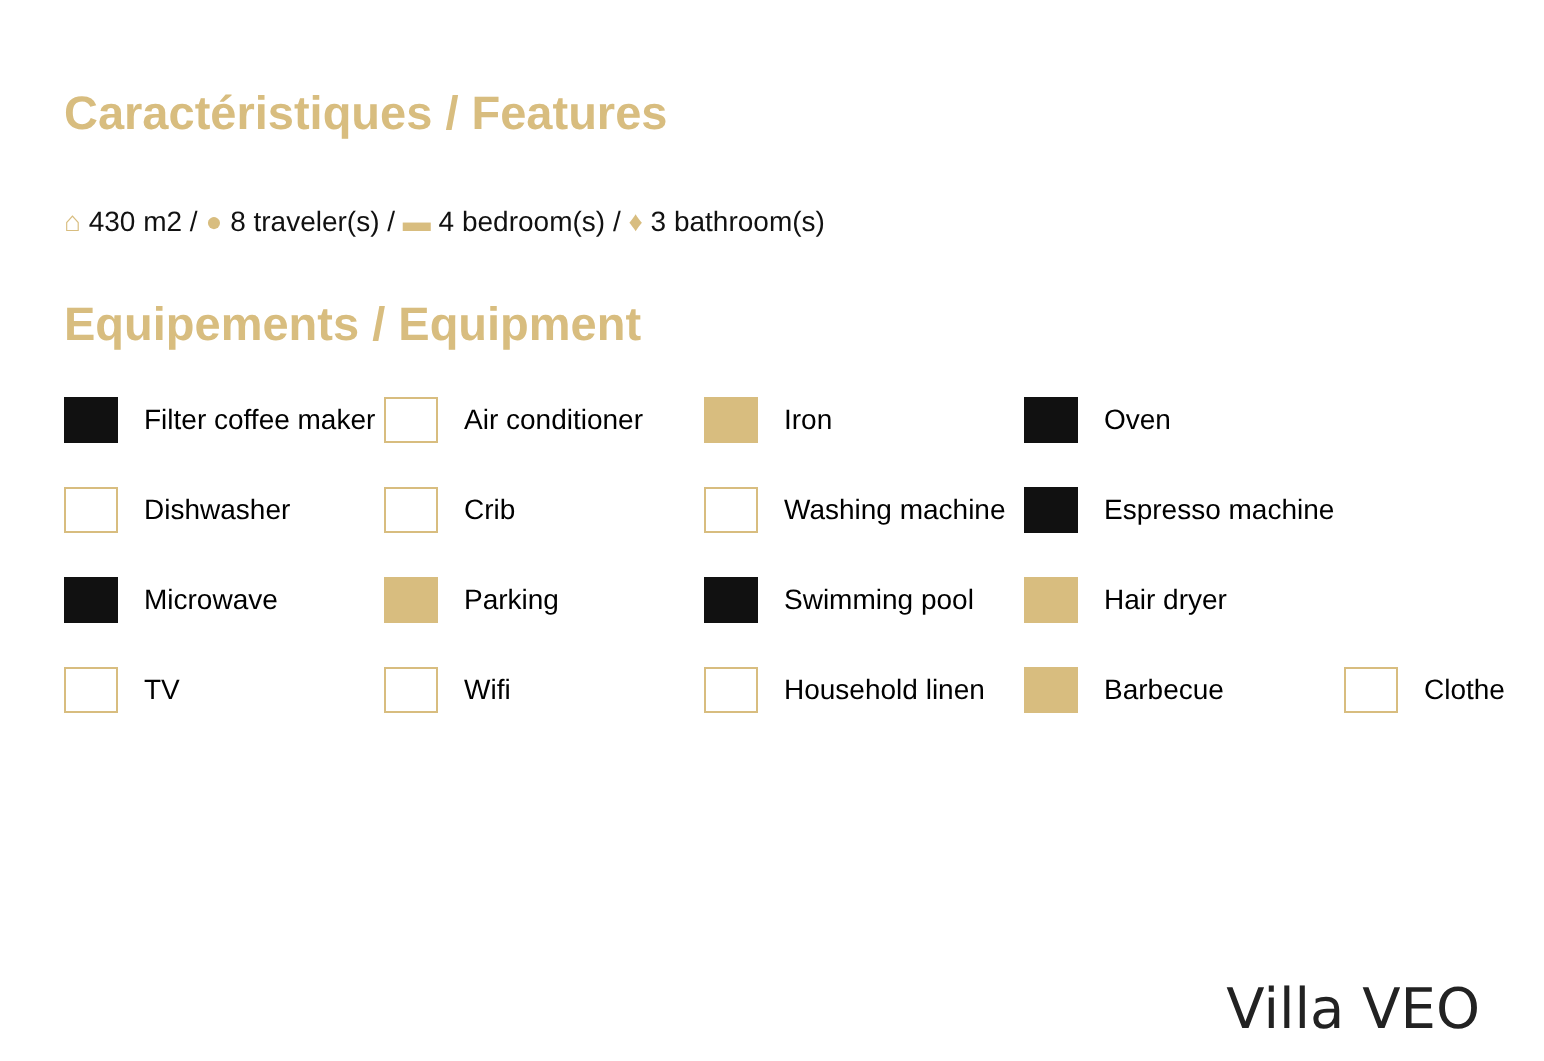Caractéristiques / Features
⌂ 430 m2 / ● 8 traveler(s) / ▬ 4 bedroom(s) / ♦ 3 bathroom(s)
Equipements / Equipment
Filter coffee maker
Air conditioner
Iron
Oven
Dishwasher
Crib
Washing machine
Espresso machine
Microwave
Parking
Swimming pool
Hair dryer
TV
Wifi
Household linen
Barbecue
Clothe
Villa VEO